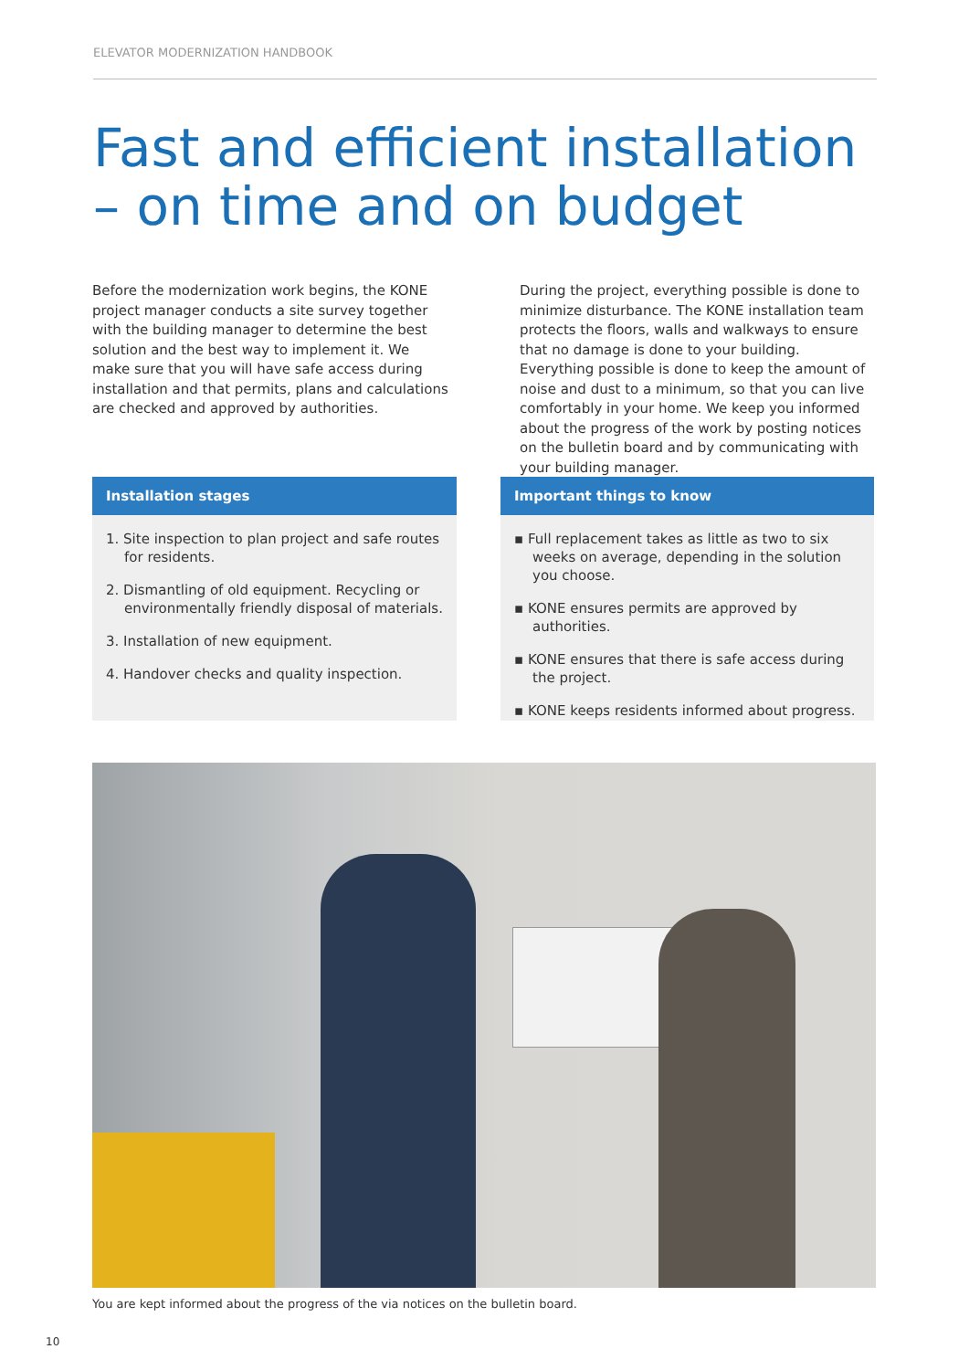ELEVATOR MODERNIZATION HANDBOOK
Fast and efficient installation
– on time and on budget
Before the modernization work begins, the KONE project manager conducts a site survey together with the building manager to determine the best solution and the best way to implement it. We make sure that you will have safe access during installation and that permits, plans and calculations are checked and approved by authorities.
During the project, everything possible is done to minimize disturbance. The KONE installation team protects the floors, walls and walkways to ensure that no damage is done to your building. Everything possible is done to keep the amount of noise and dust to a minimum, so that you can live comfortably in your home. We keep you informed about the progress of the work by posting notices on the bulletin board and by communicating with your building manager.
Installation stages
1. Site inspection to plan project and safe routes for residents.
2. Dismantling of old equipment. Recycling or environmentally friendly disposal of materials.
3. Installation of new equipment.
4. Handover checks and quality inspection.
Important things to know
▪ Full replacement takes as little as two to six weeks on average, depending in the solution you choose.
▪ KONE ensures permits are approved by authorities.
▪ KONE ensures that there is safe access during the project.
▪ KONE keeps residents informed about progress.
You are kept informed about the progress of the via notices on the bulletin board.
10